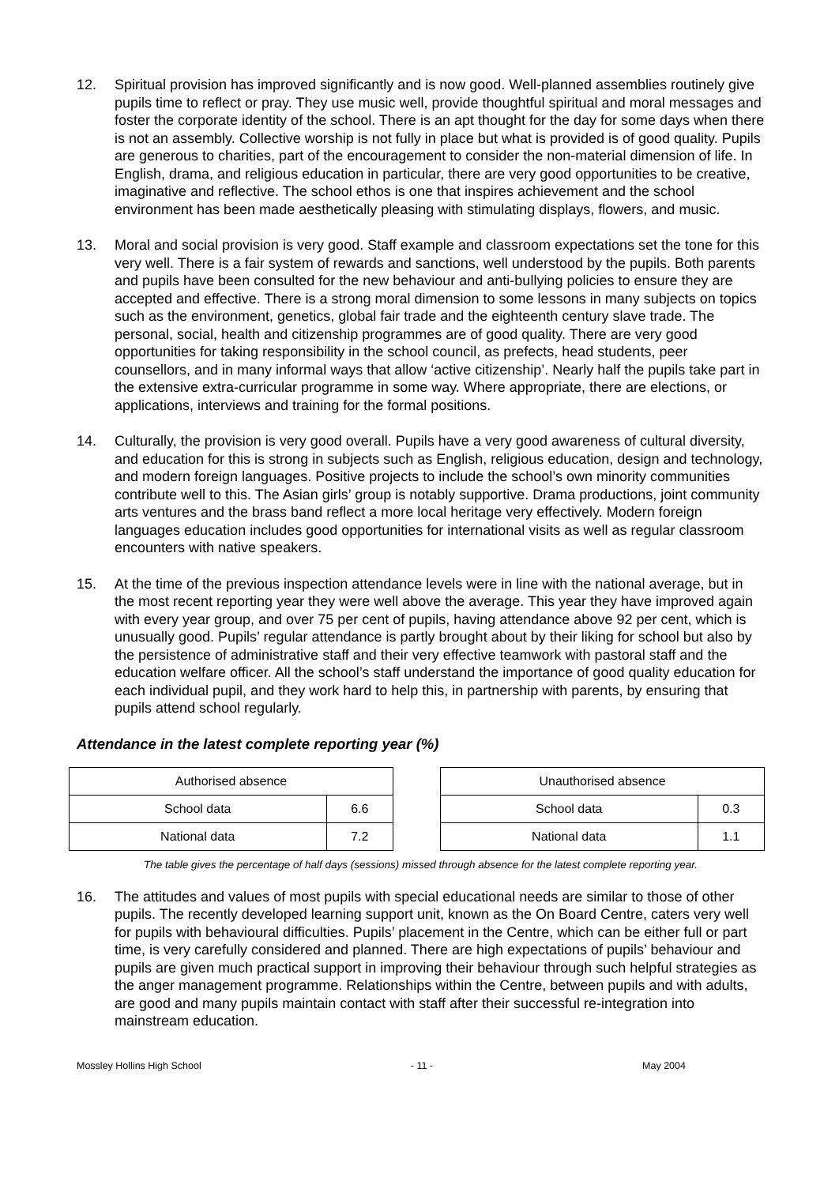12. Spiritual provision has improved significantly and is now good. Well-planned assemblies routinely give pupils time to reflect or pray. They use music well, provide thoughtful spiritual and moral messages and foster the corporate identity of the school. There is an apt thought for the day for some days when there is not an assembly. Collective worship is not fully in place but what is provided is of good quality. Pupils are generous to charities, part of the encouragement to consider the non-material dimension of life. In English, drama, and religious education in particular, there are very good opportunities to be creative, imaginative and reflective. The school ethos is one that inspires achievement and the school environment has been made aesthetically pleasing with stimulating displays, flowers, and music.
13. Moral and social provision is very good. Staff example and classroom expectations set the tone for this very well. There is a fair system of rewards and sanctions, well understood by the pupils. Both parents and pupils have been consulted for the new behaviour and anti-bullying policies to ensure they are accepted and effective. There is a strong moral dimension to some lessons in many subjects on topics such as the environment, genetics, global fair trade and the eighteenth century slave trade. The personal, social, health and citizenship programmes are of good quality. There are very good opportunities for taking responsibility in the school council, as prefects, head students, peer counsellors, and in many informal ways that allow ‘active citizenship’. Nearly half the pupils take part in the extensive extra-curricular programme in some way. Where appropriate, there are elections, or applications, interviews and training for the formal positions.
14. Culturally, the provision is very good overall. Pupils have a very good awareness of cultural diversity, and education for this is strong in subjects such as English, religious education, design and technology, and modern foreign languages. Positive projects to include the school’s own minority communities contribute well to this. The Asian girls’ group is notably supportive. Drama productions, joint community arts ventures and the brass band reflect a more local heritage very effectively. Modern foreign languages education includes good opportunities for international visits as well as regular classroom encounters with native speakers.
15. At the time of the previous inspection attendance levels were in line with the national average, but in the most recent reporting year they were well above the average. This year they have improved again with every year group, and over 75 per cent of pupils, having attendance above 92 per cent, which is unusually good. Pupils’ regular attendance is partly brought about by their liking for school but also by the persistence of administrative staff and their very effective teamwork with pastoral staff and the education welfare officer. All the school’s staff understand the importance of good quality education for each individual pupil, and they work hard to help this, in partnership with parents, by ensuring that pupils attend school regularly.
Attendance in the latest complete reporting year (%)
| Authorised absence | |
| School data | 6.6 |
| National data | 7.2 |
| Unauthorised absence | |
| School data | 0.3 |
| National data | 1.1 |
The table gives the percentage of half days (sessions) missed through absence for the latest complete reporting year.
16. The attitudes and values of most pupils with special educational needs are similar to those of other pupils. The recently developed learning support unit, known as the On Board Centre, caters very well for pupils with behavioural difficulties. Pupils’ placement in the Centre, which can be either full or part time, is very carefully considered and planned. There are high expectations of pupils’ behaviour and pupils are given much practical support in improving their behaviour through such helpful strategies as the anger management programme. Relationships within the Centre, between pupils and with adults, are good and many pupils maintain contact with staff after their successful re-integration into mainstream education.
Mossley Hollins High School - 11 - May 2004